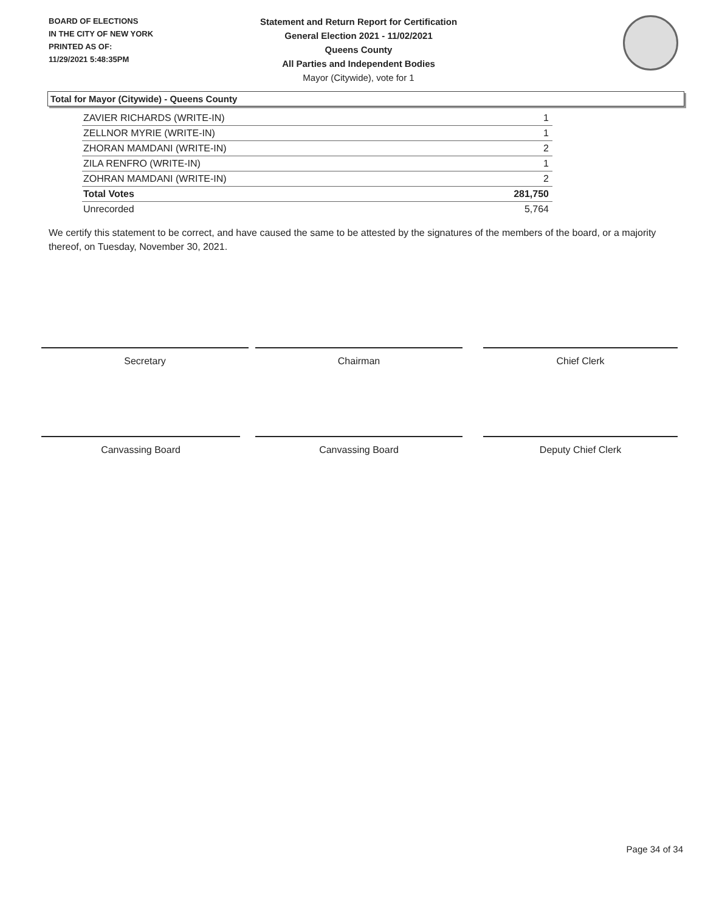BOARD OF ELECTIONS
IN THE CITY OF NEW YORK
PRINTED AS OF:
11/29/2021 5:48:35PM
Statement and Return Report for Certification
General Election 2021 - 11/02/2021
Queens County
All Parties and Independent Bodies
Mayor (Citywide), vote for 1
Total for Mayor (Citywide) - Queens County
| ZAVIER RICHARDS (WRITE-IN) | 1 |
| ZELLNOR MYRIE (WRITE-IN) | 1 |
| ZHORAN MAMDANI (WRITE-IN) | 2 |
| ZILA RENFRO (WRITE-IN) | 1 |
| ZOHRAN MAMDANI (WRITE-IN) | 2 |
| Total Votes | 281,750 |
| Unrecorded | 5,764 |
We certify this statement to be correct, and have caused the same to be attested by the signatures of the members of the board, or a majority thereof, on Tuesday, November 30, 2021.
Secretary Chairman Chief Clerk
Canvassing Board Canvassing Board Deputy Chief Clerk
Page 34 of 34